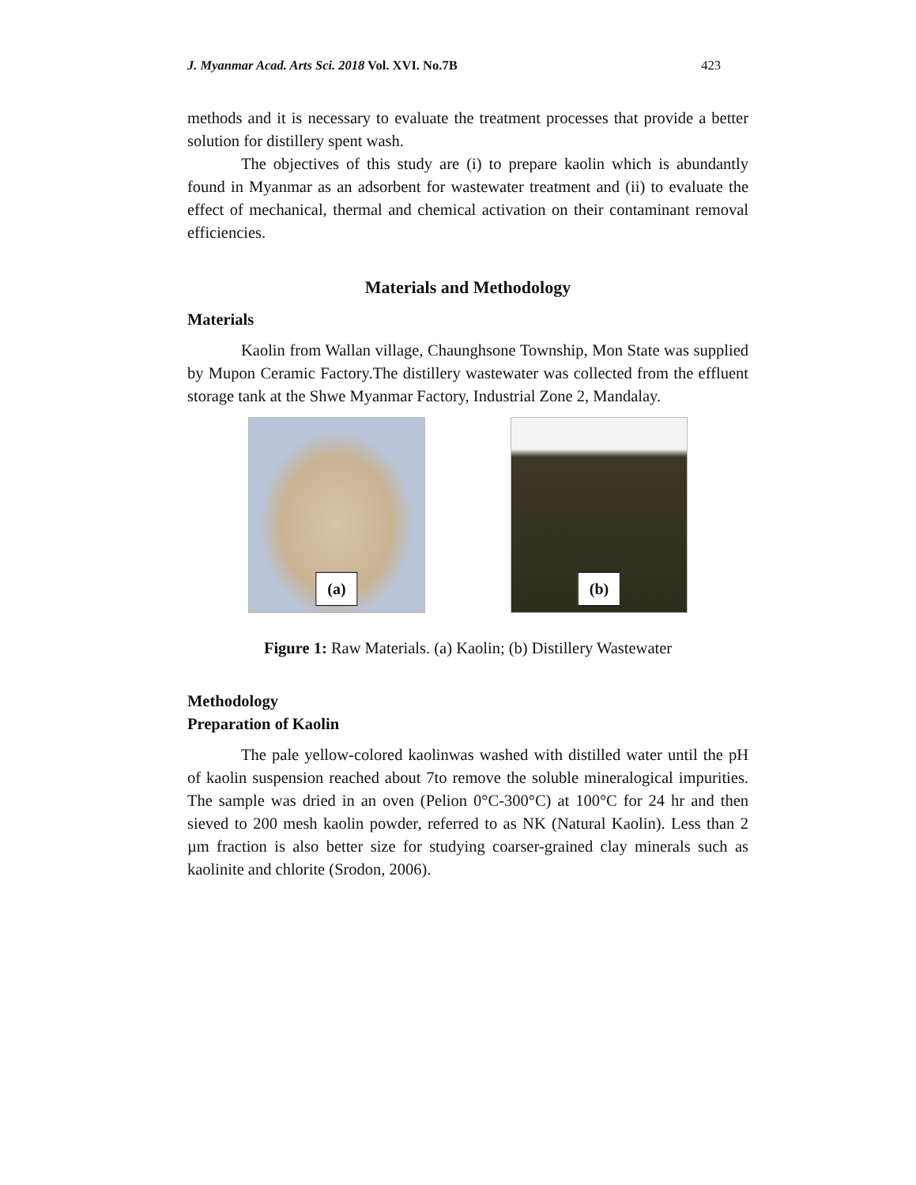J. Myanmar Acad. Arts Sci. 2018 Vol. XVI. No.7B 423
methods and it is necessary to evaluate the treatment processes that provide a better solution for distillery spent wash.
The objectives of this study are (i) to prepare kaolin which is abundantly found in Myanmar as an adsorbent for wastewater treatment and (ii) to evaluate the effect of mechanical, thermal and chemical activation on their contaminant removal efficiencies.
Materials and Methodology
Materials
Kaolin from Wallan village, Chaunghsone Township, Mon State was supplied by Mupon Ceramic Factory.The distillery wastewater was collected from the effluent storage tank at the Shwe Myanmar Factory, Industrial Zone 2, Mandalay.
(a)
(b)
Figure 1: Raw Materials. (a) Kaolin; (b) Distillery Wastewater
Methodology
Preparation of Kaolin
The pale yellow-colored kaolinwas washed with distilled water until the pH of kaolin suspension reached about 7to remove the soluble mineralogical impurities. The sample was dried in an oven (Pelion 0°C-300°C) at 100°C for 24 hr and then sieved to 200 mesh kaolin powder, referred to as NK (Natural Kaolin). Less than 2 µm fraction is also better size for studying coarser-grained clay minerals such as kaolinite and chlorite (Srodon, 2006).